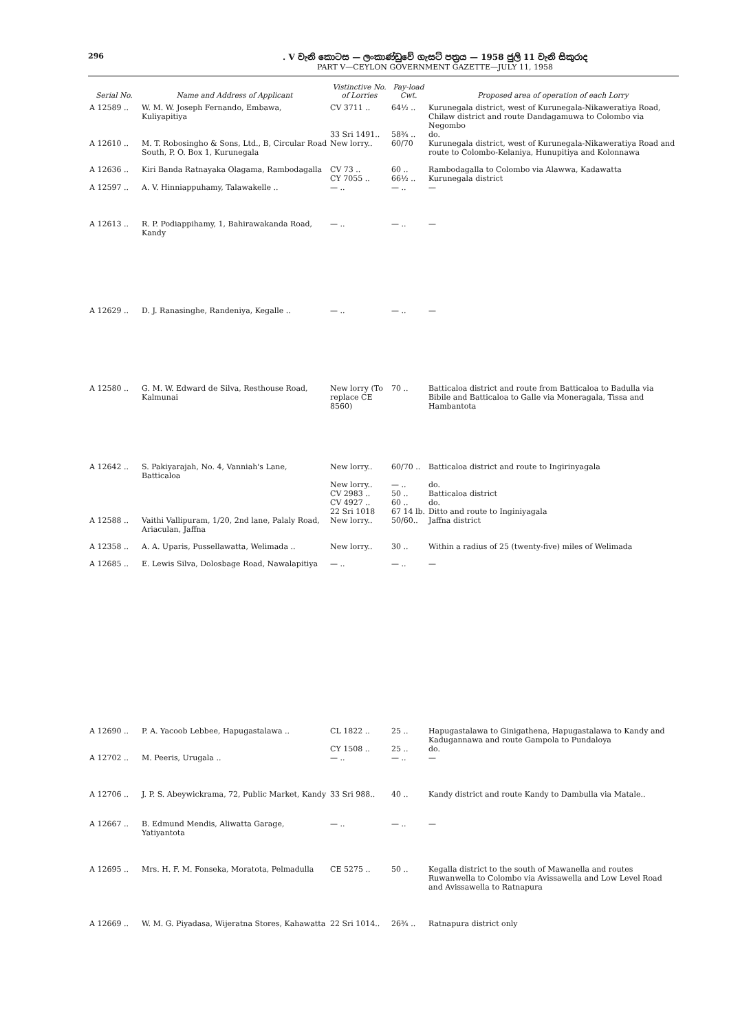296 . V වැනි කොටස — ලංකාණ්ඩුවේ ගැසට් පත්‍රය — 1958 ජුලි 11 වැනි සිකුරාද
PART V—CEYLON GOVERNMENT GAZETTE—JULY 11, 1958
| Serial No. | Name and Address of Applicant | Vistinctive No. of Lorries | Pay-load Cwt. | Proposed area of operation of each Lorry |
| --- | --- | --- | --- | --- |
| A 12589 .. | W. M. W. Joseph Fernando, Embawa, Kuliyapitiya | CV 3711 .. | 64½ .. | Kurunegala district, west of Kurunegala-Nikaweratiya Road, Chilaw district and route Dandagamuwa to Colombo via Negombo |
| | | 33 Sri 1491.. | 58¾ .. | do. |
| A 12610 .. | M. T. Robosingho & Sons, Ltd., B, Circular Road South, P. O. Box 1, Kurunegala | New lorry.. | 60/70 | Kurunegala district, west of Kurunegala-Nikaweratiya Road and route to Colombo-Kelaniya, Hunupitiya and Kolonnawa |
| A 12636 .. | Kiri Banda Ratnayaka Olagama, Rambodagalla | CV 73 .. | 60 .. | Rambodagalla to Colombo via Alawwa, Kadawatta |
| | | CY 7055 .. | 66½ .. | Kurunegala district |
| A 12597 .. | A. V. Hinniappuhamy, Talawakelle .. | — .. | — .. | — |
| A 12613 .. | R. P. Podiappihamy, 1, Bahirawakanda Road, Kandy | — .. | — .. | — |
| A 12629 .. | D. J. Ranasinghe, Randeniya, Kegalle .. | — .. | — .. | — |
| A 12580 .. | G. M. W. Edward de Silva, Resthouse Road, Kalmunai | New lorry (To replace CE 8560) | 70 .. | Batticaloa district and route from Batticaloa to Badulla via Bibile and Batticaloa to Galle via Moneragala, Tissa and Hambantota |
| A 12642 .. | S. Pakiyarajah, No. 4, Vanniah's Lane, Batticaloa | New lorry.. | 60/70 .. | Batticaloa district and route to Ingirinyagala |
| | | New lorry.. | — .. | do. |
| | | CV 2983 .. | 50 .. | Batticaloa district |
| | | CV 4927 .. | 60 .. | do. |
| | | 22 Sri 1018 | 67 14 lb. | Ditto and route to Inginiyagala |
| A 12588 .. | Vaithi Vallipuram, 1/20, 2nd lane, Palaly Road, Ariaculan, Jaffna | New lorry.. | 50/60.. | Jaffna district |
| A 12358 .. | A. A. Uparis, Pussellawatta, Welimada .. | New lorry.. | 30 .. | Within a radius of 25 (twenty-five) miles of Welimada |
| A 12685 .. | E. Lewis Silva, Dolosbage Road, Nawalapitiya | — .. | — .. | — |
| A 12690 .. | P. A. Yacoob Lebbee, Hapugastalawa .. | CL 1822 .. | 25 .. | Hapugastalawa to Ginigathena, Hapugastalawa to Kandy and Kadugannawa and route Gampola to Pundaloya |
| | | CY 1508 .. | 25 .. | do. |
| A 12702 .. | M. Peeris, Urugala .. | — .. | — .. | — |
| A 12706 .. | J. P. S. Abeywickrama, 72, Public Market, Kandy | 33 Sri 988.. | 40 .. | Kandy district and route Kandy to Dambulla via Matale.. |
| A 12667 .. | B. Edmund Mendis, Aliwatta Garage, Yatiyantota | — .. | — .. | — |
| A 12695 .. | Mrs. H. F. M. Fonseka, Moratota, Pelmadulla | CE 5275 .. | 50 .. | Kegalla district to the south of Mawanella and routes Ruwanwella to Colombo via Avissawella and Low Level Road and Avissawella to Ratnapura |
| A 12669 .. | W. M. G. Piyadasa, Wijeratna Stores, Kahawatta | 22 Sri 1014.. | 26¾ .. | Ratnapura district only |